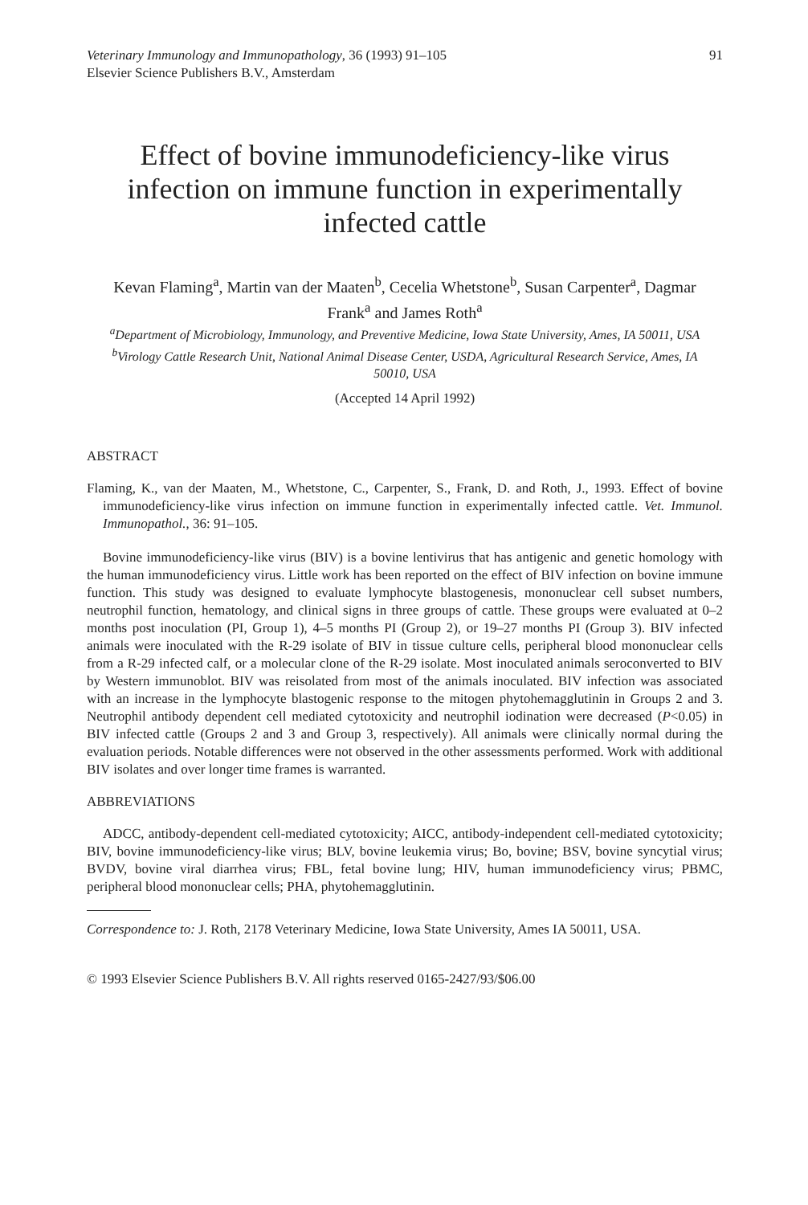Veterinary Immunology and Immunopathology, 36 (1993) 91–105
Elsevier Science Publishers B.V., Amsterdam
91
Effect of bovine immunodeficiency-like virus infection on immune function in experimentally infected cattle
Kevan Flaming<sup>a</sup>, Martin van der Maaten<sup>b</sup>, Cecelia Whetstone<sup>b</sup>, Susan Carpenter<sup>a</sup>, Dagmar Frank<sup>a</sup> and James Roth<sup>a</sup>
<sup>a</sup> Department of Microbiology, Immunology, and Preventive Medicine, Iowa State University, Ames, IA 50011, USA
<sup>b</sup> Virology Cattle Research Unit, National Animal Disease Center, USDA, Agricultural Research Service, Ames, IA 50010, USA
(Accepted 14 April 1992)
ABSTRACT
Flaming, K., van der Maaten, M., Whetstone, C., Carpenter, S., Frank, D. and Roth, J., 1993. Effect of bovine immunodeficiency-like virus infection on immune function in experimentally infected cattle. Vet. Immunol. Immunopathol., 36: 91–105.
Bovine immunodeficiency-like virus (BIV) is a bovine lentivirus that has antigenic and genetic homology with the human immunodeficiency virus. Little work has been reported on the effect of BIV infection on bovine immune function. This study was designed to evaluate lymphocyte blastogenesis, mononuclear cell subset numbers, neutrophil function, hematology, and clinical signs in three groups of cattle. These groups were evaluated at 0–2 months post inoculation (PI, Group 1), 4–5 months PI (Group 2), or 19–27 months PI (Group 3). BIV infected animals were inoculated with the R-29 isolate of BIV in tissue culture cells, peripheral blood mononuclear cells from a R-29 infected calf, or a molecular clone of the R-29 isolate. Most inoculated animals seroconverted to BIV by Western immunoblot. BIV was reisolated from most of the animals inoculated. BIV infection was associated with an increase in the lymphocyte blastogenic response to the mitogen phytohemagglutinin in Groups 2 and 3. Neutrophil antibody dependent cell mediated cytotoxicity and neutrophil iodination were decreased (P<0.05) in BIV infected cattle (Groups 2 and 3 and Group 3, respectively). All animals were clinically normal during the evaluation periods. Notable differences were not observed in the other assessments performed. Work with additional BIV isolates and over longer time frames is warranted.
ABBREVIATIONS
ADCC, antibody-dependent cell-mediated cytotoxicity; AICC, antibody-independent cell-mediated cytotoxicity; BIV, bovine immunodeficiency-like virus; BLV, bovine leukemia virus; Bo, bovine; BSV, bovine syncytial virus; BVDV, bovine viral diarrhea virus; FBL, fetal bovine lung; HIV, human immunodeficiency virus; PBMC, peripheral blood mononuclear cells; PHA, phytohemagglutinin.
Correspondence to: J. Roth, 2178 Veterinary Medicine, Iowa State University, Ames IA 50011, USA.
© 1993 Elsevier Science Publishers B.V. All rights reserved 0165-2427/93/$06.00